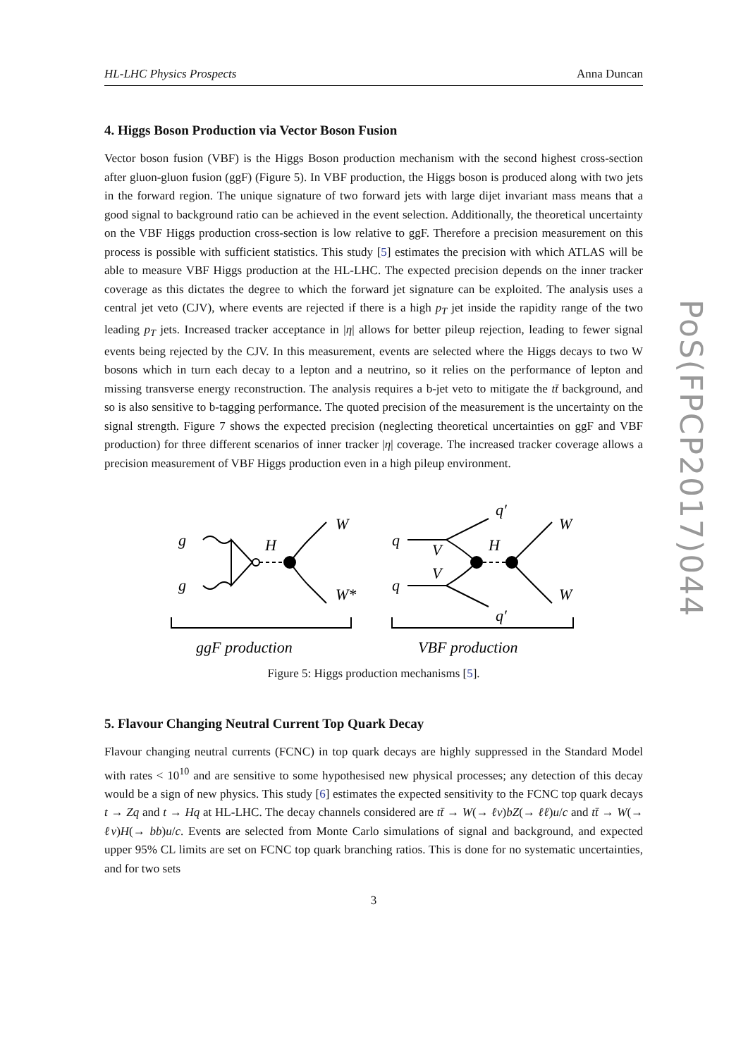PoS(FPCP2017)044
HL-LHC Physics Prospects Anna Duncan
4. Higgs Boson Production via Vector Boson Fusion
Vector boson fusion (VBF) is the Higgs Boson production mechanism with the second highest cross-section after gluon-gluon fusion (ggF) (Figure 5). In VBF production, the Higgs boson is produced along with two jets in the forward region. The unique signature of two forward jets with large dijet invariant mass means that a good signal to background ratio can be achieved in the event selection. Additionally, the theoretical uncertainty on the VBF Higgs production cross-section is low relative to ggF. Therefore a precision measurement on this process is possible with sufficient statistics. This study [5] estimates the precision with which ATLAS will be able to measure VBF Higgs production at the HL-LHC. The expected precision depends on the inner tracker coverage as this dictates the degree to which the forward jet signature can be exploited. The analysis uses a central jet veto (CJV), where events are rejected if there is a high p<sub>T</sub> jet inside the rapidity range of the two leading p<sub>T</sub> jets. Increased tracker acceptance in |η| allows for better pileup rejection, leading to fewer signal events being rejected by the CJV. In this measurement, events are selected where the Higgs decays to two W bosons which in turn each decay to a lepton and a neutrino, so it relies on the performance of lepton and missing transverse energy reconstruction. The analysis requires a b-jet veto to mitigate the tt̄ background, and so is also sensitive to b-tagging performance. The quoted precision of the measurement is the uncertainty on the signal strength. Figure 7 shows the expected precision (neglecting theoretical uncertainties on ggF and VBF production) for three different scenarios of inner tracker |η| coverage. The increased tracker coverage allows a precision measurement of VBF Higgs production even in a high pileup environment.
g
g
H
W
W*
q
q
V
V
H
q′
q′
W
W
ggF production
VBF production
Figure 5: Higgs production mechanisms [5].
5. Flavour Changing Neutral Current Top Quark Decay
Flavour changing neutral currents (FCNC) in top quark decays are highly suppressed in the Standard Model with rates < 10<sup>10</sup> and are sensitive to some hypothesised new physical processes; any detection of this decay would be a sign of new physics. This study [6] estimates the expected sensitivity to the FCNC top quark decays t → Zq and t → Hq at HL-LHC. The decay channels considered are tt̄ → W(→ ℓν)bZ(→ ℓℓ)u/c and tt̄ → W(→ ℓν)H(→ bb)u/c. Events are selected from Monte Carlo simulations of signal and background, and expected upper 95% CL limits are set on FCNC top quark branching ratios. This is done for no systematic uncertainties, and for two sets
3